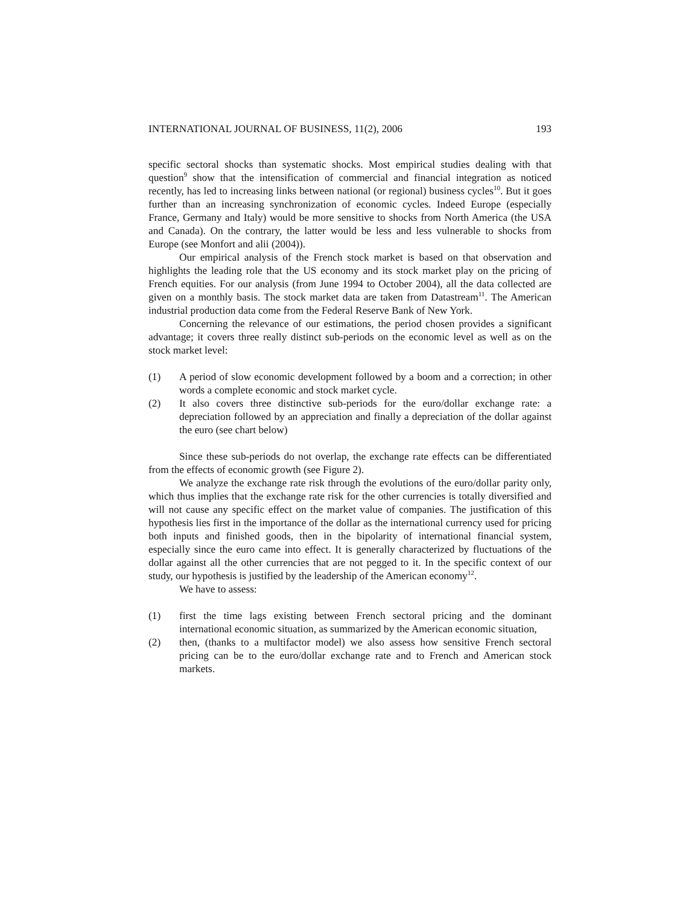INTERNATIONAL JOURNAL OF BUSINESS, 11(2), 2006 193
specific sectoral shocks than systematic shocks. Most empirical studies dealing with that question<sup>9</sup> show that the intensification of commercial and financial integration as noticed recently, has led to increasing links between national (or regional) business cycles<sup>10</sup>. But it goes further than an increasing synchronization of economic cycles. Indeed Europe (especially France, Germany and Italy) would be more sensitive to shocks from North America (the USA and Canada). On the contrary, the latter would be less and less vulnerable to shocks from Europe (see Monfort and alii (2004)).
Our empirical analysis of the French stock market is based on that observation and highlights the leading role that the US economy and its stock market play on the pricing of French equities. For our analysis (from June 1994 to October 2004), all the data collected are given on a monthly basis. The stock market data are taken from Datastream<sup>11</sup>. The American industrial production data come from the Federal Reserve Bank of New York.
Concerning the relevance of our estimations, the period chosen provides a significant advantage; it covers three really distinct sub-periods on the economic level as well as on the stock market level:
(1) A period of slow economic development followed by a boom and a correction; in other words a complete economic and stock market cycle.
(2) It also covers three distinctive sub-periods for the euro/dollar exchange rate: a depreciation followed by an appreciation and finally a depreciation of the dollar against the euro (see chart below)
Since these sub-periods do not overlap, the exchange rate effects can be differentiated from the effects of economic growth (see Figure 2).
We analyze the exchange rate risk through the evolutions of the euro/dollar parity only, which thus implies that the exchange rate risk for the other currencies is totally diversified and will not cause any specific effect on the market value of companies. The justification of this hypothesis lies first in the importance of the dollar as the international currency used for pricing both inputs and finished goods, then in the bipolarity of international financial system, especially since the euro came into effect. It is generally characterized by fluctuations of the dollar against all the other currencies that are not pegged to it. In the specific context of our study, our hypothesis is justified by the leadership of the American economy<sup>12</sup>.
We have to assess:
(1) first the time lags existing between French sectoral pricing and the dominant international economic situation, as summarized by the American economic situation,
(2) then, (thanks to a multifactor model) we also assess how sensitive French sectoral pricing can be to the euro/dollar exchange rate and to French and American stock markets.